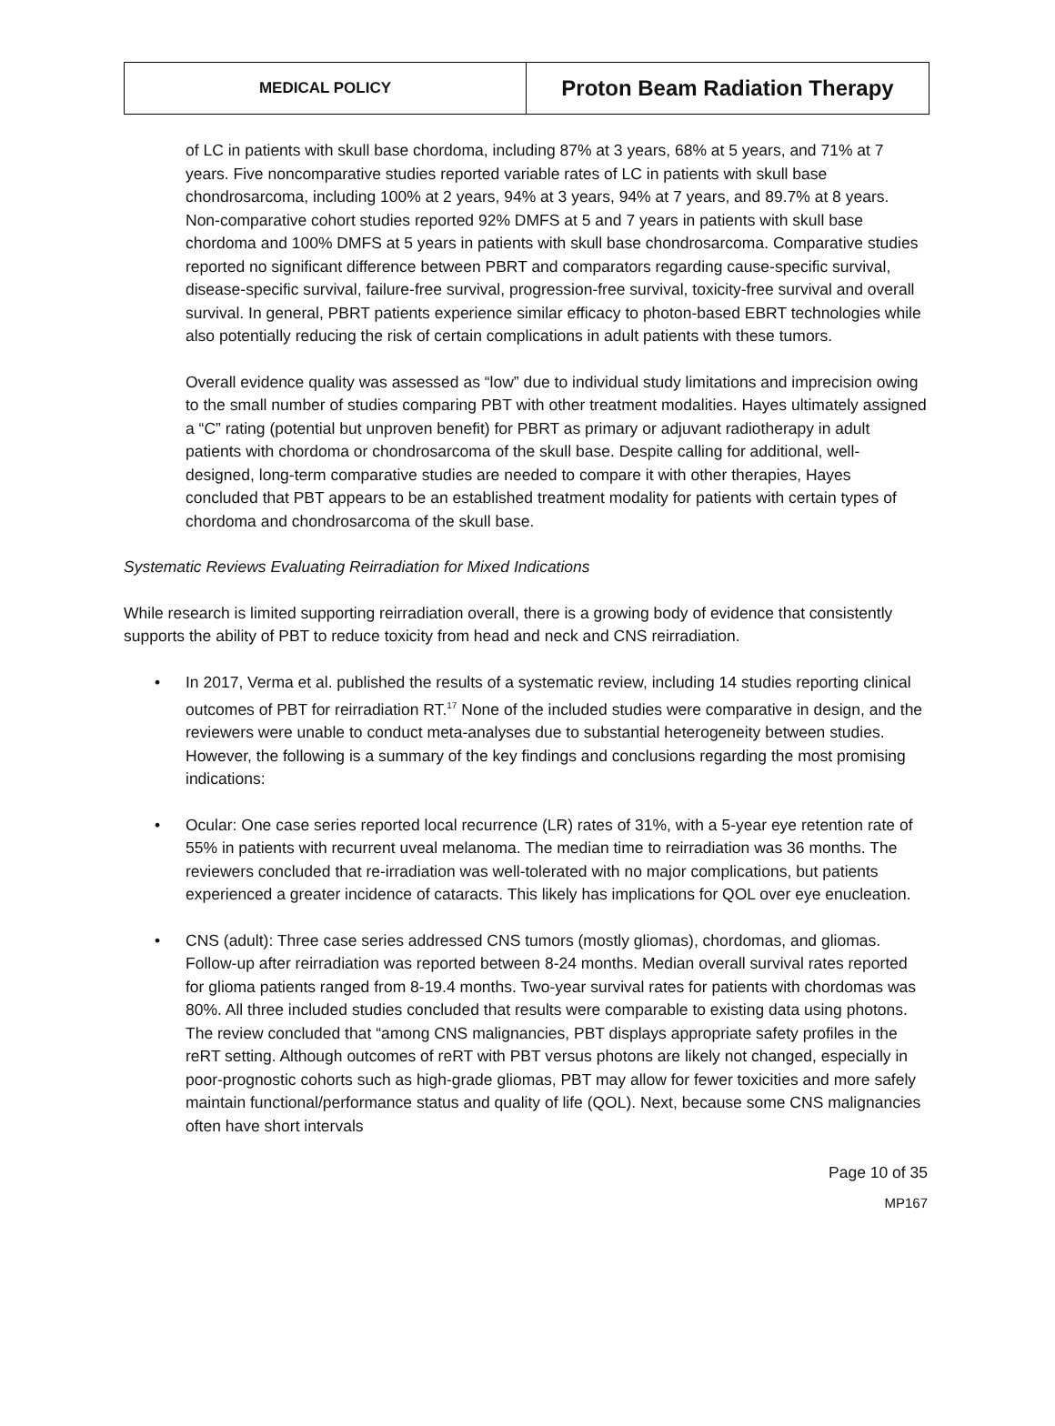MEDICAL POLICY
Proton Beam Radiation Therapy
of LC in patients with skull base chordoma, including 87% at 3 years, 68% at 5 years, and 71% at 7 years. Five noncomparative studies reported variable rates of LC in patients with skull base chondrosarcoma, including 100% at 2 years, 94% at 3 years, 94% at 7 years, and 89.7% at 8 years. Non-comparative cohort studies reported 92% DMFS at 5 and 7 years in patients with skull base chordoma and 100% DMFS at 5 years in patients with skull base chondrosarcoma. Comparative studies reported no significant difference between PBRT and comparators regarding cause-specific survival, disease-specific survival, failure-free survival, progression-free survival, toxicity-free survival and overall survival. In general, PBRT patients experience similar efficacy to photon-based EBRT technologies while also potentially reducing the risk of certain complications in adult patients with these tumors.
Overall evidence quality was assessed as “low” due to individual study limitations and imprecision owing to the small number of studies comparing PBT with other treatment modalities. Hayes ultimately assigned a “C” rating (potential but unproven benefit) for PBRT as primary or adjuvant radiotherapy in adult patients with chordoma or chondrosarcoma of the skull base. Despite calling for additional, well-designed, long-term comparative studies are needed to compare it with other therapies, Hayes concluded that PBT appears to be an established treatment modality for patients with certain types of chordoma and chondrosarcoma of the skull base.
Systematic Reviews Evaluating Reirradiation for Mixed Indications
While research is limited supporting reirradiation overall, there is a growing body of evidence that consistently supports the ability of PBT to reduce toxicity from head and neck and CNS reirradiation.
• In 2017, Verma et al. published the results of a systematic review, including 14 studies reporting clinical outcomes of PBT for reirradiation RT.<sup>17</sup> None of the included studies were comparative in design, and the reviewers were unable to conduct meta-analyses due to substantial heterogeneity between studies. However, the following is a summary of the key findings and conclusions regarding the most promising indications:
• Ocular: One case series reported local recurrence (LR) rates of 31%, with a 5-year eye retention rate of 55% in patients with recurrent uveal melanoma. The median time to reirradiation was 36 months. The reviewers concluded that re-irradiation was well-tolerated with no major complications, but patients experienced a greater incidence of cataracts. This likely has implications for QOL over eye enucleation.
• CNS (adult): Three case series addressed CNS tumors (mostly gliomas), chordomas, and gliomas. Follow-up after reirradiation was reported between 8-24 months. Median overall survival rates reported for glioma patients ranged from 8-19.4 months. Two-year survival rates for patients with chordomas was 80%. All three included studies concluded that results were comparable to existing data using photons. The review concluded that “among CNS malignancies, PBT displays appropriate safety profiles in the reRT setting. Although outcomes of reRT with PBT versus photons are likely not changed, especially in poor-prognostic cohorts such as high-grade gliomas, PBT may allow for fewer toxicities and more safely maintain functional/performance status and quality of life (QOL). Next, because some CNS malignancies often have short intervals
Page 10 of 35
MP167